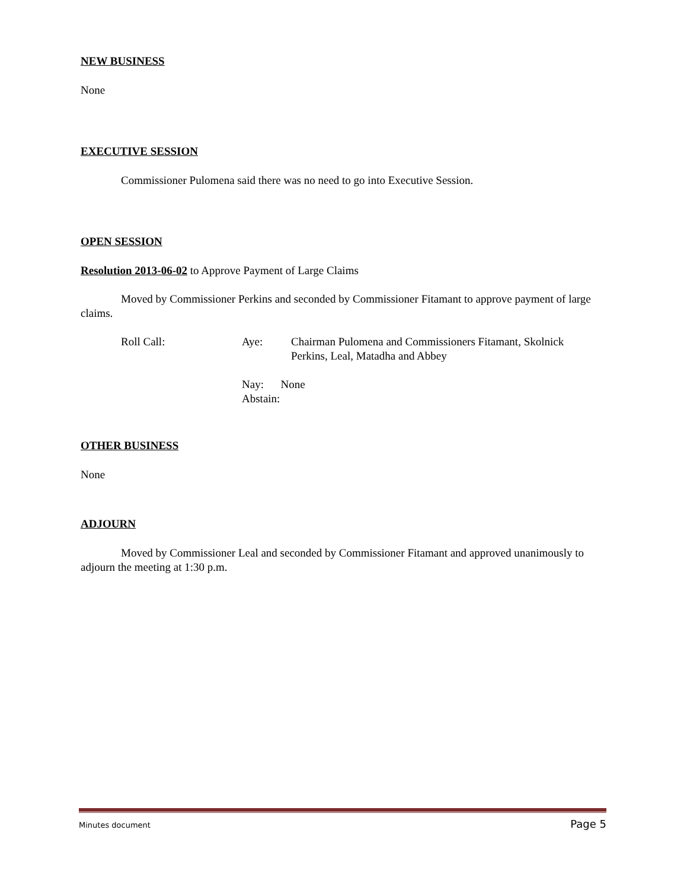NEW BUSINESS
None
EXECUTIVE SESSION
Commissioner Pulomena said there was no need to go into Executive Session.
OPEN SESSION
Resolution 2013-06-02 to Approve Payment of Large Claims
Moved by Commissioner Perkins and seconded by Commissioner Fitamant to approve payment of large claims.
Roll Call: Aye: Chairman Pulomena and Commissioners Fitamant, Skolnick
Perkins, Leal, Matadha and Abbey
Nay: None
Abstain:
OTHER BUSINESS
None
ADJOURN
Moved by Commissioner Leal and seconded by Commissioner Fitamant and approved unanimously to adjourn the meeting at 1:30 p.m.
Minutes document Page 5